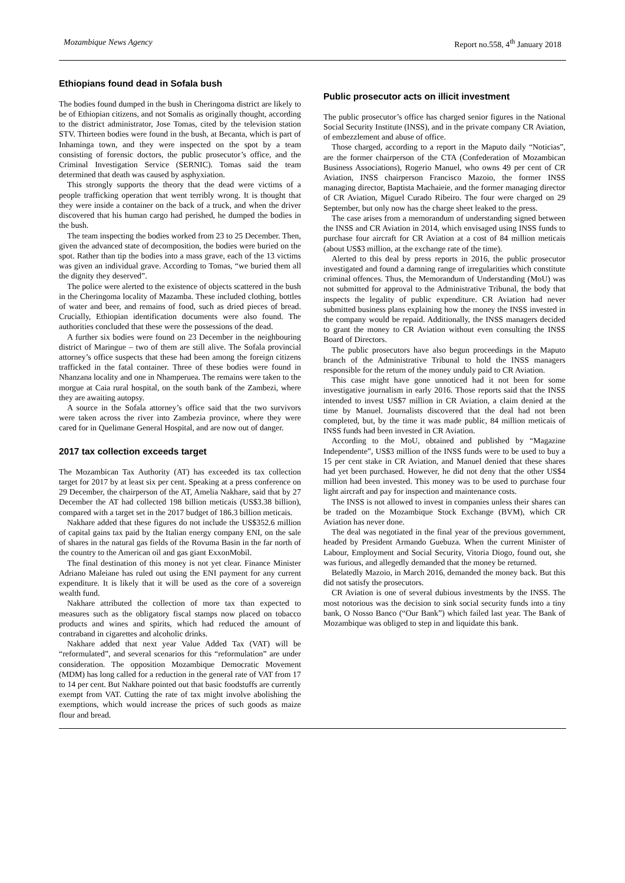Mozambique News Agency Report no.558, 4<sup>th</sup> January 2018
Ethiopians found dead in Sofala bush
The bodies found dumped in the bush in Cheringoma district are likely to be of Ethiopian citizens, and not Somalis as originally thought, according to the district administrator, Jose Tomas, cited by the television station STV. Thirteen bodies were found in the bush, at Becanta, which is part of Inhaminga town, and they were inspected on the spot by a team consisting of forensic doctors, the public prosecutor’s office, and the Criminal Investigation Service (SERNIC). Tomas said the team determined that death was caused by asphyxiation.
This strongly supports the theory that the dead were victims of a people trafficking operation that went terribly wrong. It is thought that they were inside a container on the back of a truck, and when the driver discovered that his human cargo had perished, he dumped the bodies in the bush.
The team inspecting the bodies worked from 23 to 25 December. Then, given the advanced state of decomposition, the bodies were buried on the spot. Rather than tip the bodies into a mass grave, each of the 13 victims was given an individual grave. According to Tomas, “we buried them all the dignity they deserved”.
The police were alerted to the existence of objects scattered in the bush in the Cheringoma locality of Mazamba. These included clothing, bottles of water and beer, and remains of food, such as dried pieces of bread. Crucially, Ethiopian identification documents were also found. The authorities concluded that these were the possessions of the dead.
A further six bodies were found on 23 December in the neighbouring district of Maringue – two of them are still alive. The Sofala provincial attorney’s office suspects that these had been among the foreign citizens trafficked in the fatal container. Three of these bodies were found in Nhanzana locality and one in Nhamperuea. The remains were taken to the morgue at Caia rural hospital, on the south bank of the Zambezi, where they are awaiting autopsy.
A source in the Sofala attorney’s office said that the two survivors were taken across the river into Zambezia province, where they were cared for in Quelimane General Hospital, and are now out of danger.
2017 tax collection exceeds target
The Mozambican Tax Authority (AT) has exceeded its tax collection target for 2017 by at least six per cent. Speaking at a press conference on 29 December, the chairperson of the AT, Amelia Nakhare, said that by 27 December the AT had collected 198 billion meticais (US$3.38 billion), compared with a target set in the 2017 budget of 186.3 billion meticais.
Nakhare added that these figures do not include the US$352.6 million of capital gains tax paid by the Italian energy company ENI, on the sale of shares in the natural gas fields of the Rovuma Basin in the far north of the country to the American oil and gas giant ExxonMobil.
The final destination of this money is not yet clear. Finance Minister Adriano Maleiane has ruled out using the ENI payment for any current expenditure. It is likely that it will be used as the core of a sovereign wealth fund.
Nakhare attributed the collection of more tax than expected to measures such as the obligatory fiscal stamps now placed on tobacco products and wines and spirits, which had reduced the amount of contraband in cigarettes and alcoholic drinks.
Nakhare added that next year Value Added Tax (VAT) will be “reformulated”, and several scenarios for this “reformulation” are under consideration. The opposition Mozambique Democratic Movement (MDM) has long called for a reduction in the general rate of VAT from 17 to 14 per cent. But Nakhare pointed out that basic foodstuffs are currently exempt from VAT. Cutting the rate of tax might involve abolishing the exemptions, which would increase the prices of such goods as maize flour and bread.
Public prosecutor acts on illicit investment
The public prosecutor’s office has charged senior figures in the National Social Security Institute (INSS), and in the private company CR Aviation, of embezzlement and abuse of office.
Those charged, according to a report in the Maputo daily “Noticias”, are the former chairperson of the CTA (Confederation of Mozambican Business Associations), Rogerio Manuel, who owns 49 per cent of CR Aviation, INSS chairperson Francisco Mazoio, the former INSS managing director, Baptista Machaieie, and the former managing director of CR Aviation, Miguel Curado Ribeiro. The four were charged on 29 September, but only now has the charge sheet leaked to the press.
The case arises from a memorandum of understanding signed between the INSS and CR Aviation in 2014, which envisaged using INSS funds to purchase four aircraft for CR Aviation at a cost of 84 million meticais (about US$3 million, at the exchange rate of the time).
Alerted to this deal by press reports in 2016, the public prosecutor investigated and found a damning range of irregularities which constitute criminal offences. Thus, the Memorandum of Understanding (MoU) was not submitted for approval to the Administrative Tribunal, the body that inspects the legality of public expenditure. CR Aviation had never submitted business plans explaining how the money the INSS invested in the company would be repaid. Additionally, the INSS managers decided to grant the money to CR Aviation without even consulting the INSS Board of Directors.
The public prosecutors have also begun proceedings in the Maputo branch of the Administrative Tribunal to hold the INSS managers responsible for the return of the money unduly paid to CR Aviation.
This case might have gone unnoticed had it not been for some investigative journalism in early 2016. Those reports said that the INSS intended to invest US$7 million in CR Aviation, a claim denied at the time by Manuel. Journalists discovered that the deal had not been completed, but, by the time it was made public, 84 million meticais of INSS funds had been invested in CR Aviation.
According to the MoU, obtained and published by “Magazine Independente”, US$3 million of the INSS funds were to be used to buy a 15 per cent stake in CR Aviation, and Manuel denied that these shares had yet been purchased. However, he did not deny that the other US$4 million had been invested. This money was to be used to purchase four light aircraft and pay for inspection and maintenance costs.
The INSS is not allowed to invest in companies unless their shares can be traded on the Mozambique Stock Exchange (BVM), which CR Aviation has never done.
The deal was negotiated in the final year of the previous government, headed by President Armando Guebuza. When the current Minister of Labour, Employment and Social Security, Vitoria Diogo, found out, she was furious, and allegedly demanded that the money be returned.
Belatedly Mazoio, in March 2016, demanded the money back. But this did not satisfy the prosecutors.
CR Aviation is one of several dubious investments by the INSS. The most notorious was the decision to sink social security funds into a tiny bank, O Nosso Banco (“Our Bank”) which failed last year. The Bank of Mozambique was obliged to step in and liquidate this bank.